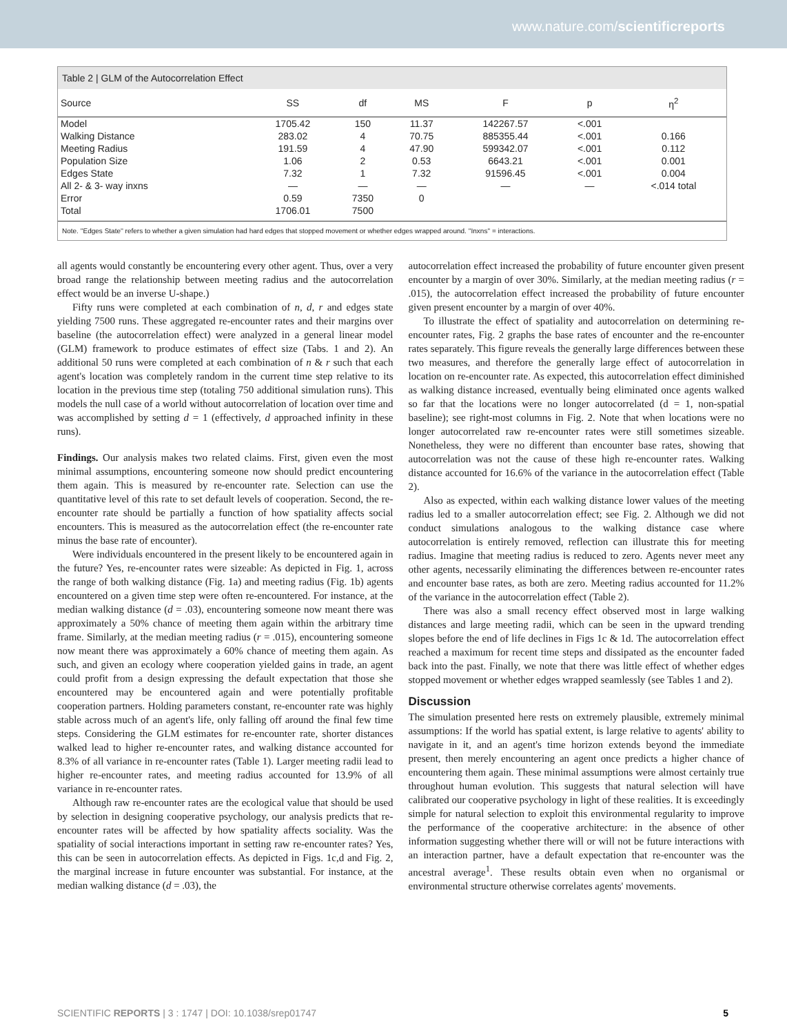www.nature.com/scientificreports
Table 2 | GLM of the Autocorrelation Effect
| Source | SS | df | MS | F | p | η<sup>2</sup> |
| --- | --- | --- | --- | --- | --- | --- |
| Model | 1705.42 | 150 | 11.37 | 142267.57 | <.001 | |
| Walking Distance | 283.02 | 4 | 70.75 | 885355.44 | <.001 | 0.166 |
| Meeting Radius | 191.59 | 4 | 47.90 | 599342.07 | <.001 | 0.112 |
| Population Size | 1.06 | 2 | 0.53 | 6643.21 | <.001 | 0.001 |
| Edges State | 7.32 | 1 | 7.32 | 91596.45 | <.001 | 0.004 |
| All 2- & 3- way inxns | — | — | — | — | — | <.014 total |
| Error | 0.59 | 7350 | 0 | | | |
| Total | 1706.01 | 7500 | | | | |
Note. ''Edges State'' refers to whether a given simulation had hard edges that stopped movement or whether edges wrapped around. ''Inxns'' = interactions.
all agents would constantly be encountering every other agent. Thus, over a very broad range the relationship between meeting radius and the autocorrelation effect would be an inverse U-shape.)
Fifty runs were completed at each combination of n, d, r and edges state yielding 7500 runs. These aggregated re-encounter rates and their margins over baseline (the autocorrelation effect) were analyzed in a general linear model (GLM) framework to produce estimates of effect size (Tabs. 1 and 2). An additional 50 runs were completed at each combination of n & r such that each agent's location was completely random in the current time step relative to its location in the previous time step (totaling 750 additional simulation runs). This models the null case of a world without autocorrelation of location over time and was accomplished by setting d = 1 (effectively, d approached infinity in these runs).
Findings. Our analysis makes two related claims. First, given even the most minimal assumptions, encountering someone now should predict encountering them again. This is measured by re-encounter rate. Selection can use the quantitative level of this rate to set default levels of cooperation. Second, the re-encounter rate should be partially a function of how spatiality affects social encounters. This is measured as the autocorrelation effect (the re-encounter rate minus the base rate of encounter).
Were individuals encountered in the present likely to be encountered again in the future? Yes, re-encounter rates were sizeable: As depicted in Fig. 1, across the range of both walking distance (Fig. 1a) and meeting radius (Fig. 1b) agents encountered on a given time step were often re-encountered. For instance, at the median walking distance (d = .03), encountering someone now meant there was approximately a 50% chance of meeting them again within the arbitrary time frame. Similarly, at the median meeting radius (r = .015), encountering someone now meant there was approximately a 60% chance of meeting them again. As such, and given an ecology where cooperation yielded gains in trade, an agent could profit from a design expressing the default expectation that those she encountered may be encountered again and were potentially profitable cooperation partners. Holding parameters constant, re-encounter rate was highly stable across much of an agent's life, only falling off around the final few time steps. Considering the GLM estimates for re-encounter rate, shorter distances walked lead to higher re-encounter rates, and walking distance accounted for 8.3% of all variance in re-encounter rates (Table 1). Larger meeting radii lead to higher re-encounter rates, and meeting radius accounted for 13.9% of all variance in re-encounter rates.
Although raw re-encounter rates are the ecological value that should be used by selection in designing cooperative psychology, our analysis predicts that re-encounter rates will be affected by how spatiality affects sociality. Was the spatiality of social interactions important in setting raw re-encounter rates? Yes, this can be seen in autocorrelation effects. As depicted in Figs. 1c,d and Fig. 2, the marginal increase in future encounter was substantial. For instance, at the median walking distance (d = .03), the
autocorrelation effect increased the probability of future encounter given present encounter by a margin of over 30%. Similarly, at the median meeting radius (r = .015), the autocorrelation effect increased the probability of future encounter given present encounter by a margin of over 40%.
To illustrate the effect of spatiality and autocorrelation on determining re-encounter rates, Fig. 2 graphs the base rates of encounter and the re-encounter rates separately. This figure reveals the generally large differences between these two measures, and therefore the generally large effect of autocorrelation in location on re-encounter rate. As expected, this autocorrelation effect diminished as walking distance increased, eventually being eliminated once agents walked so far that the locations were no longer autocorrelated (d = 1, non-spatial baseline); see right-most columns in Fig. 2. Note that when locations were no longer autocorrelated raw re-encounter rates were still sometimes sizeable. Nonetheless, they were no different than encounter base rates, showing that autocorrelation was not the cause of these high re-encounter rates. Walking distance accounted for 16.6% of the variance in the autocorrelation effect (Table 2).
Also as expected, within each walking distance lower values of the meeting radius led to a smaller autocorrelation effect; see Fig. 2. Although we did not conduct simulations analogous to the walking distance case where autocorrelation is entirely removed, reflection can illustrate this for meeting radius. Imagine that meeting radius is reduced to zero. Agents never meet any other agents, necessarily eliminating the differences between re-encounter rates and encounter base rates, as both are zero. Meeting radius accounted for 11.2% of the variance in the autocorrelation effect (Table 2).
There was also a small recency effect observed most in large walking distances and large meeting radii, which can be seen in the upward trending slopes before the end of life declines in Figs 1c & 1d. The autocorrelation effect reached a maximum for recent time steps and dissipated as the encounter faded back into the past. Finally, we note that there was little effect of whether edges stopped movement or whether edges wrapped seamlessly (see Tables 1 and 2).
Discussion
The simulation presented here rests on extremely plausible, extremely minimal assumptions: If the world has spatial extent, is large relative to agents' ability to navigate in it, and an agent's time horizon extends beyond the immediate present, then merely encountering an agent once predicts a higher chance of encountering them again. These minimal assumptions were almost certainly true throughout human evolution. This suggests that natural selection will have calibrated our cooperative psychology in light of these realities. It is exceedingly simple for natural selection to exploit this environmental regularity to improve the performance of the cooperative architecture: in the absence of other information suggesting whether there will or will not be future interactions with an interaction partner, have a default expectation that re-encounter was the ancestral average<sup>1</sup>. These results obtain even when no organismal or environmental structure otherwise correlates agents' movements.
SCIENTIFIC REPORTS | 3 : 1747 | DOI: 10.1038/srep01747 5